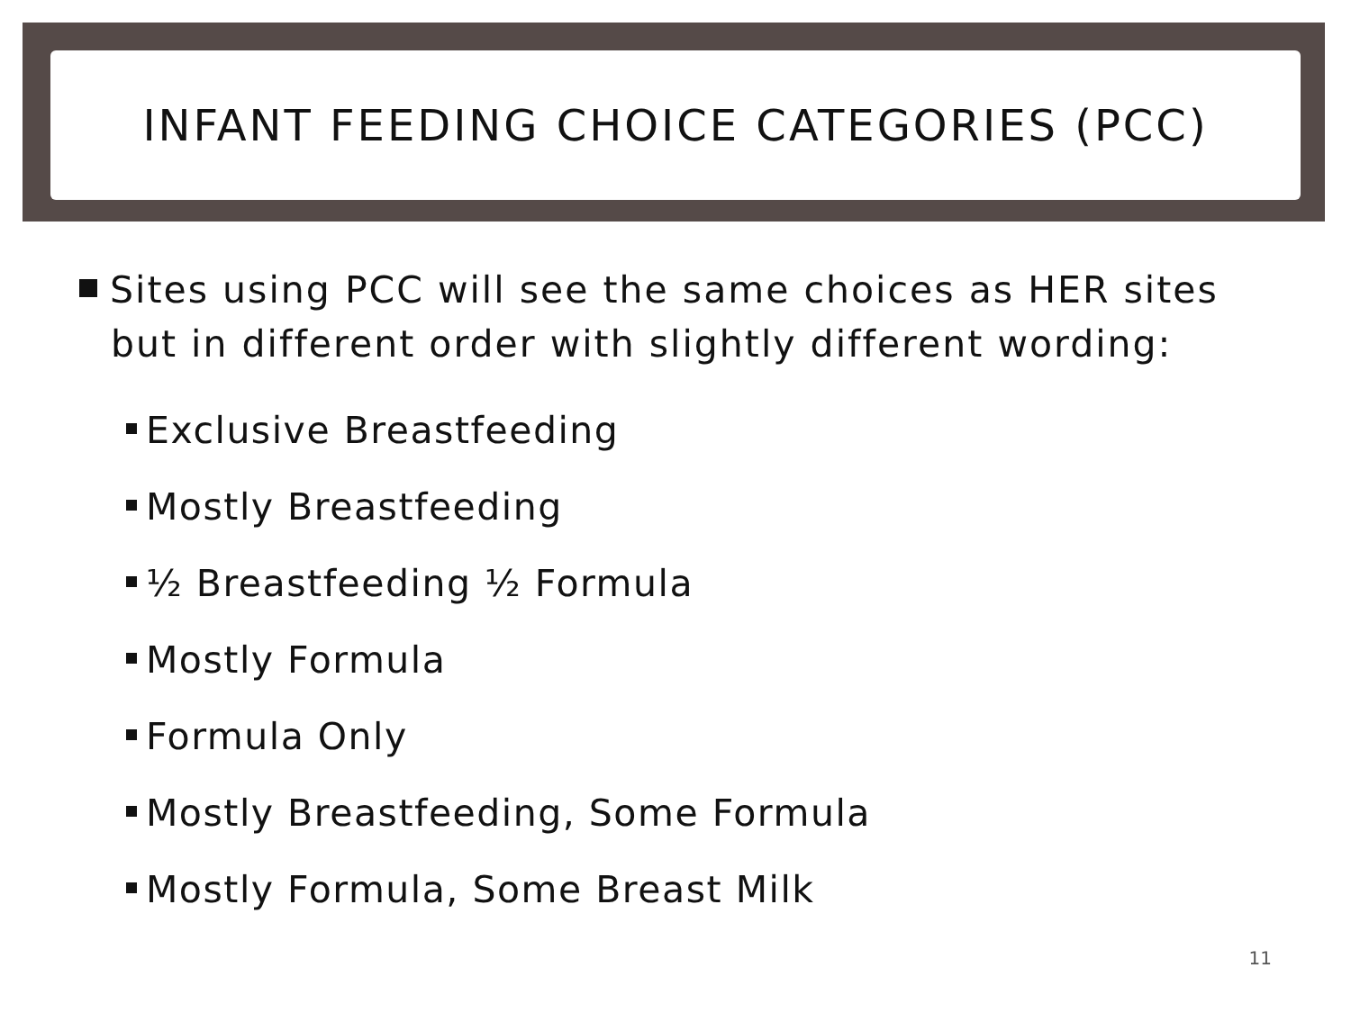INFANT FEEDING CHOICE CATEGORIES (PCC)
Sites using PCC will see the same choices as HER sites but in different order with slightly different wording:
Exclusive Breastfeeding
Mostly Breastfeeding
½ Breastfeeding ½ Formula
Mostly Formula
Formula Only
Mostly Breastfeeding, Some Formula
Mostly Formula, Some Breast Milk
11